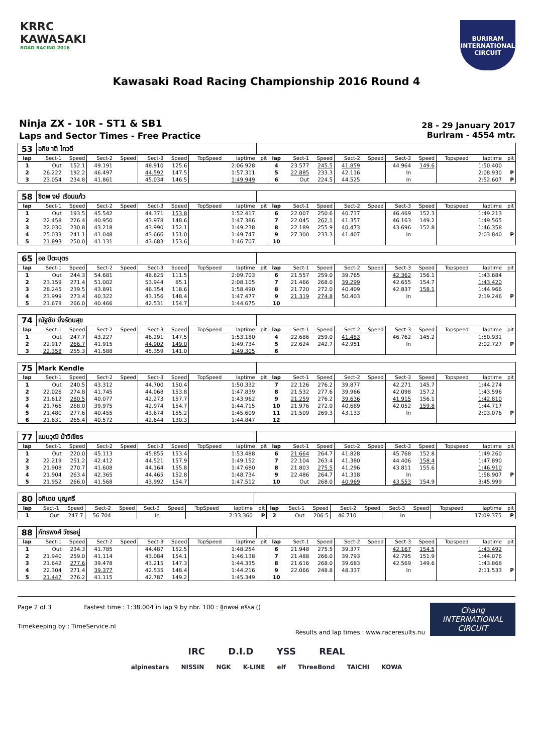KRRC
KAWASAKI
ROAD RACING 2016
BURIRAM
INTERNATIONAL CIRCUIT
Kawasaki Road Racing Championship 2016 Round 4
Ninja ZX - 10R - ST1 & SB1
Laps and Sector Times - Free Practice
28 - 29 January 2017
Buriram - 4554 mtr.
| 53 | อภิช าติ ไทวดี | | | | | | | | | | | | | | | | | | |
| lap | Sect-1 | Speed | Sect-2 | Speed | Sect-3 | Speed | TopSpeed | laptime | pit | lap | Sect-1 | Speed | Sect-2 | Speed | Sect-3 | Speed | Topspeed | laptime | pit |
| 1 | Out | 152.1 | 49.191 | | 48.910 | 125.6 | | 2:06.928 | | 4 | 23.577 | 245.5 | 41.859 | | 44.964 | 149.6 | | 1:50.400 | |
| 2 | 26.222 | 192.2 | 46.497 | | 44.592 | 147.5 | | 1:57.311 | | 5 | 22.885 | 233.3 | 42.116 | | In | | | 2:08.930 | P |
| 3 | 23.054 | 234.8 | 41.861 | | 45.034 | 146.5 | | 1:49.949 | | 6 | Out | 224.5 | 44.525 | | In | | | 2:52.607 | P |
| 58 | ชิดพ งษ์ เรือนแก้ว | | | | | | | | | | | | | | | | | | |
| lap | Sect-1 | Speed | Sect-2 | Speed | Sect-3 | Speed | TopSpeed | laptime | pit | lap | Sect-1 | Speed | Sect-2 | Speed | Sect-3 | Speed | Topspeed | laptime | pit |
| 1 | Out | 193.5 | 45.542 | | 44.371 | 153.8 | | 1:52.417 | | 6 | 22.007 | 250.6 | 40.737 | | 46.469 | 152.3 | | 1:49.213 | |
| 2 | 22.458 | 226.4 | 40.950 | | 43.978 | 148.6 | | 1:47.386 | | 7 | 22.045 | 262.1 | 41.357 | | 46.163 | 149.2 | | 1:49.565 | |
| 3 | 22.030 | 230.8 | 43.218 | | 43.990 | 152.1 | | 1:49.238 | | 8 | 22.189 | 255.9 | 40.473 | | 43.696 | 152.8 | | 1:46.358 | |
| 4 | 25.033 | 241.1 | 41.048 | | 43.666 | 151.0 | | 1:49.747 | | 9 | 27.300 | 233.3 | 41.407 | | In | | | 2:03.840 | P |
| 5 | 21.893 | 250.0 | 41.131 | | 43.683 | 153.6 | | 1:46.707 | | 10 | | | | | | | | | |
| 65 | ออ ปิตะบุตร | | | | | | | | | | | | | | | | | | |
| lap | Sect-1 | Speed | Sect-2 | Speed | Sect-3 | Speed | TopSpeed | laptime | pit | lap | Sect-1 | Speed | Sect-2 | Speed | Sect-3 | Speed | Topspeed | laptime | pit |
| 1 | Out | 244.3 | 54.681 | | 48.625 | 111.5 | | 2:09.703 | | 6 | 21.557 | 259.0 | 39.765 | | 42.362 | 156.1 | | 1:43.684 | |
| 2 | 23.159 | 271.4 | 51.002 | | 53.944 | 85.1 | | 2:08.105 | | 7 | 21.466 | 268.0 | 39.299 | | 42.655 | 154.7 | | 1:43.420 | |
| 3 | 28.245 | 239.5 | 43.891 | | 46.354 | 118.6 | | 1:58.490 | | 8 | 21.720 | 272.0 | 40.409 | | 42.837 | 158.1 | | 1:44.966 | |
| 4 | 23.999 | 273.4 | 40.322 | | 43.156 | 148.4 | | 1:47.477 | | 9 | 21.319 | 274.8 | 50.403 | | In | | | 2:19.246 | P |
| 5 | 21.678 | 266.0 | 40.466 | | 42.531 | 154.7 | | 1:44.675 | | 10 | | | | | | | | | |
| 74 | ณัฐชัย ยิ่งรัตนสุข | | | | | | | | | | | | | | | | | | |
| lap | Sect-1 | Speed | Sect-2 | Speed | Sect-3 | Speed | TopSpeed | laptime | pit | lap | Sect-1 | Speed | Sect-2 | Speed | Sect-3 | Speed | Topspeed | laptime | pit |
| 1 | Out | 247.7 | 43.227 | | 46.291 | 147.5 | | 1:53.180 | | 4 | 22.686 | 259.0 | 41.483 | | 46.762 | 145.2 | | 1:50.931 | |
| 2 | 22.917 | 266.7 | 41.915 | | 44.902 | 149.0 | | 1:49.734 | | 5 | 22.624 | 242.7 | 42.951 | | In | | | 2:02.727 | P |
| 3 | 22.358 | 255.3 | 41.588 | | 45.359 | 141.0 | | 1:49.305 | | 6 | | | | | | | | | |
| 75 | Mark Kendle | | | | | | | | | | | | | | | | | | |
| lap | Sect-1 | Speed | Sect-2 | Speed | Sect-3 | Speed | TopSpeed | laptime | pit | lap | Sect-1 | Speed | Sect-2 | Speed | Sect-3 | Speed | Topspeed | laptime | pit |
| 1 | Out | 240.5 | 43.312 | | 44.700 | 150.4 | | 1:50.332 | | 7 | 22.126 | 276.2 | 39.877 | | 42.271 | 145.7 | | 1:44.274 | |
| 2 | 22.026 | 274.8 | 41.745 | | 44.068 | 153.8 | | 1:47.839 | | 8 | 21.532 | 277.6 | 39.966 | | 42.098 | 157.2 | | 1:43.596 | |
| 3 | 21.612 | 280.5 | 40.077 | | 42.273 | 157.7 | | 1:43.962 | | 9 | 21.259 | 276.2 | 39.636 | | 41.915 | 156.1 | | 1:42.810 | |
| 4 | 21.766 | 268.0 | 39.975 | | 42.974 | 154.7 | | 1:44.715 | | 10 | 21.976 | 272.0 | 40.689 | | 42.052 | 159.8 | | 1:44.717 | |
| 5 | 21.480 | 277.6 | 40.455 | | 43.674 | 155.2 | | 1:45.609 | | 11 | 21.509 | 269.3 | 43.133 | | In | | | 2:03.076 | P |
| 6 | 21.631 | 265.4 | 40.572 | | 42.644 | 130.3 | | 1:44.847 | | 12 | | | | | | | | | |
| 77 | แมนวุฒิ ม้าวิเชียร | | | | | | | | | | | | | | | | | | |
| lap | Sect-1 | Speed | Sect-2 | Speed | Sect-3 | Speed | TopSpeed | laptime | pit | lap | Sect-1 | Speed | Sect-2 | Speed | Sect-3 | Speed | Topspeed | laptime | pit |
| 1 | Out | 220.0 | 45.113 | | 45.855 | 153.4 | | 1:53.488 | | 6 | 21.664 | 264.7 | 41.828 | | 45.768 | 152.8 | | 1:49.260 | |
| 2 | 22.219 | 251.2 | 42.412 | | 44.521 | 157.9 | | 1:49.152 | | 7 | 22.104 | 263.4 | 41.380 | | 44.406 | 158.4 | | 1:47.890 | |
| 3 | 21.908 | 270.7 | 41.608 | | 44.164 | 155.8 | | 1:47.680 | | 8 | 21.803 | 275.5 | 41.296 | | 43.811 | 155.6 | | 1:46.910 | |
| 4 | 21.904 | 263.4 | 42.365 | | 44.465 | 152.8 | | 1:48.734 | | 9 | 22.486 | 264.7 | 41.318 | | In | | | 1:58.907 | P |
| 5 | 21.952 | 266.0 | 41.568 | | 43.992 | 154.7 | | 1:47.512 | | 10 | Out | 268.0 | 40.969 | | 43.553 | 154.9 | | 3:45.999 | |
| 80 | อภิเดช บุญศรี | | | | | | | | | | | | | | | | | | |
| lap | Sect-1 | Speed | Sect-2 | Speed | Sect-3 | Speed | TopSpeed | laptime | pit | lap | Sect-1 | Speed | Sect-2 | Speed | Sect-3 | Speed | Topspeed | laptime | pit |
| 1 | Out | 247.7 | 56.704 | | In | | | 2:33.360 | P | 2 | Out | 206.5 | 46.710 | | In | | | 17:09.375 | P |
| 88 | ภัทรพงศ์ วัชรอยู่ | | | | | | | | | | | | | | | | | | |
| lap | Sect-1 | Speed | Sect-2 | Speed | Sect-3 | Speed | TopSpeed | laptime | pit | lap | Sect-1 | Speed | Sect-2 | Speed | Sect-3 | Speed | Topspeed | laptime | pit |
| 1 | Out | 234.3 | 41.785 | | 44.487 | 152.5 | | 1:48.254 | | 6 | 21.948 | 275.5 | 39.377 | | 42.167 | 154.5 | | 1:43.492 | |
| 2 | 21.940 | 259.0 | 41.114 | | 43.084 | 154.1 | | 1:46.138 | | 7 | 21.488 | 266.0 | 39.793 | | 42.795 | 151.9 | | 1:44.076 | |
| 3 | 21.642 | 277.6 | 39.478 | | 43.215 | 147.3 | | 1:44.335 | | 8 | 21.616 | 268.0 | 39.683 | | 42.569 | 149.6 | | 1:43.868 | |
| 4 | 22.304 | 271.4 | 39.377 | | 42.535 | 148.4 | | 1:44.216 | | 9 | 22.066 | 248.8 | 48.337 | | In | | | 2:11.533 | P |
| 5 | 21.447 | 276.2 | 41.115 | | 42.787 | 149.2 | | 1:45.349 | | 10 | | | | | | | | | |
Page 2 of 3 Fastest time : 1:38.004 in lap 9 by nbr. 100 : ฐิตพงษ์ ศรีรส ()
Timekeeping by : TimeService.nl
Results and lap times : www.raceresults.nu
Chang
INTERNATIONAL
CIRCUIT
IRC D.I.D YSS REAL
alpinestars NISSIN NGK K-LINE elf ThreeBond TAICHI KOWA